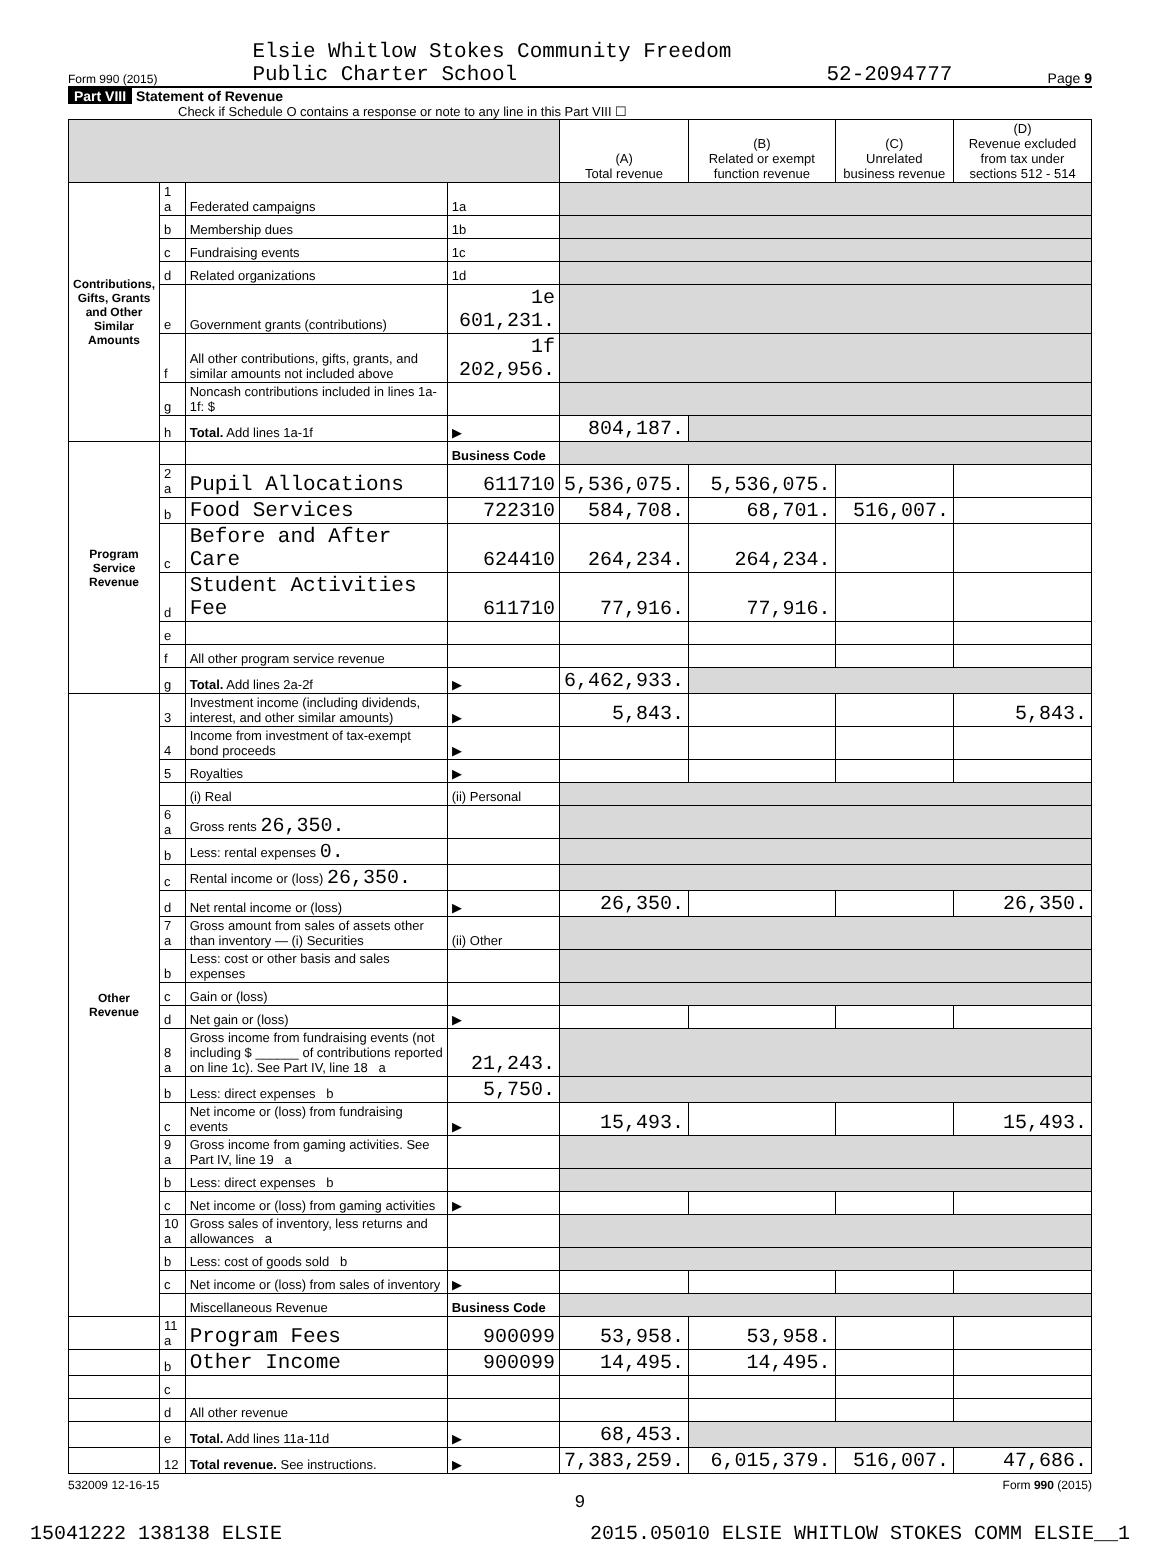Form 990 (2015) Elsie Whitlow Stokes Community Freedom
Public Charter School 52-2094777 Page 9
Part VIII Statement of Revenue
Check if Schedule O contains a response or note to any line in this Part VIII ☐
| | | | | (A) Total revenue | (B) Related or exempt function revenue | (C) Unrelated business revenue | (D) Revenue excluded from tax under sections 512 - 514 |
| --- | --- | --- | --- | --- | --- | --- | --- |
| Contributions, Gifts, Grants and Other Similar Amounts | 1 a | Federated campaigns | 1a | | | | |
| | b | Membership dues | 1b | | | | |
| | c | Fundraising events | 1c | | | | |
| | d | Related organizations | 1d | | | | |
| | e | Government grants (contributions) | 1e 601,231. | | | | |
| | f | All other contributions, gifts, grants, and similar amounts not included above | 1f 202,956. | | | | |
| | g | Noncash contributions included in lines 1a-1f: $ | | | | | |
| | h | Total. Add lines 1a-1f | ▶ | 804,187. | | | |
| Program Service Revenue | | | Business Code | | | | |
| | 2 a | Pupil Allocations | 611710 | 5,536,075. | 5,536,075. | | |
| | b | Food Services | 722310 | 584,708. | 68,701. | 516,007. | |
| | c | Before and After Care | 624410 | 264,234. | 264,234. | | |
| | d | Student Activities Fee | 611710 | 77,916. | 77,916. | | |
| | e | | | | | | |
| | f | All other program service revenue | | | | | |
| | g | Total. Add lines 2a-2f | ▶ | 6,462,933. | | | |
| Other Revenue | 3 | Investment income (including dividends, interest, and other similar amounts) | ▶ | 5,843. | | | 5,843. |
| | 4 | Income from investment of tax-exempt bond proceeds | ▶ | | | | |
| | 5 | Royalties | ▶ | | | | |
| | | (i) Real | (ii) Personal | | | | |
| | 6 a | Gross rents 26,350. | | | | | |
| | b | Less: rental expenses 0. | | | | | |
| | c | Rental income or (loss) 26,350. | | | | | |
| | d | Net rental income or (loss) | ▶ | 26,350. | | | 26,350. |
| | 7 a | Gross amount from sales of assets other than inventory — (i) Securities | (ii) Other | | | | |
| | b | Less: cost or other basis and sales expenses | | | | | |
| | c | Gain or (loss) | | | | | |
| | d | Net gain or (loss) | ▶ | | | | |
| | 8 a | Gross income from fundraising events (not including $ ______ of contributions reported on line 1c). See Part IV, line 18 a | 21,243. | | | | |
| | b | Less: direct expenses b | 5,750. | | | | |
| | c | Net income or (loss) from fundraising events | ▶ | 15,493. | | | 15,493. |
| | 9 a | Gross income from gaming activities. See Part IV, line 19 a | | | | | |
| | b | Less: direct expenses b | | | | | |
| | c | Net income or (loss) from gaming activities | ▶ | | | | |
| | 10 a | Gross sales of inventory, less returns and allowances a | | | | | |
| | b | Less: cost of goods sold b | | | | | |
| | c | Net income or (loss) from sales of inventory | ▶ | | | | |
| | | Miscellaneous Revenue | Business Code | | | | |
| | 11 a | Program Fees | 900099 | 53,958. | 53,958. | | |
| | b | Other Income | 900099 | 14,495. | 14,495. | | |
| | c | | | | | | |
| | d | All other revenue | | | | | |
| | e | Total. Add lines 11a-11d | ▶ | 68,453. | | | |
| | 12 | Total revenue. See instructions. | ▶ | 7,383,259. | 6,015,379. | 516,007. | 47,686. |
532009 12-16-15 Form 990 (2015)
9
15041222 138138 ELSIE 2015.05010 ELSIE WHITLOW STOKES COMM ELSIE__1